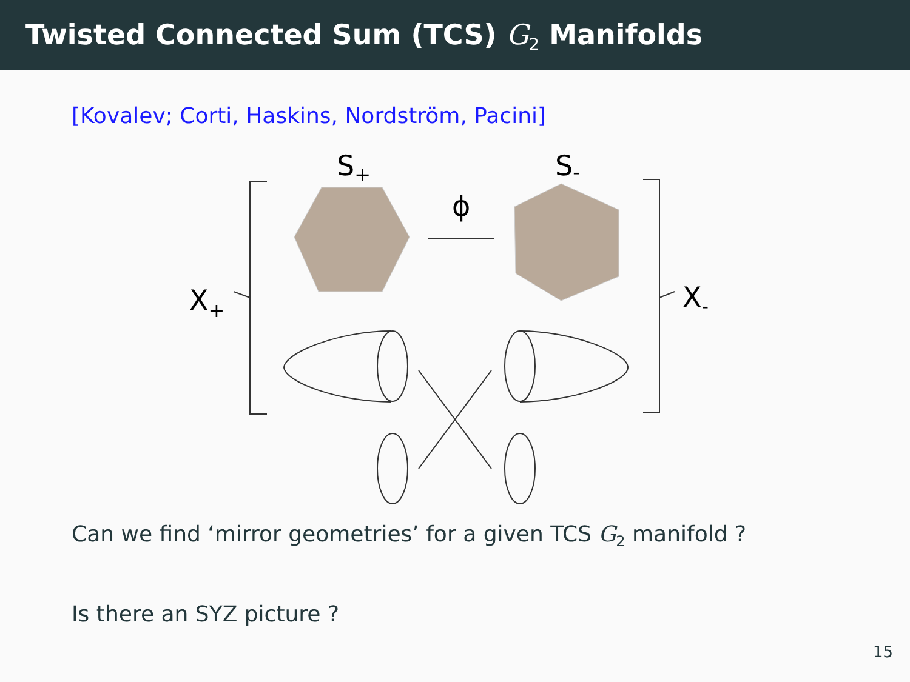Twisted Connected Sum (TCS) G<sub>2</sub> Manifolds
[Kovalev; Corti, Haskins, Nordström, Pacini]
S+
S-
X+
X-
ϕ
Can we find ‘mirror geometries’ for a given TCS G<sub>2</sub> manifold ?
Is there an SYZ picture ?
15